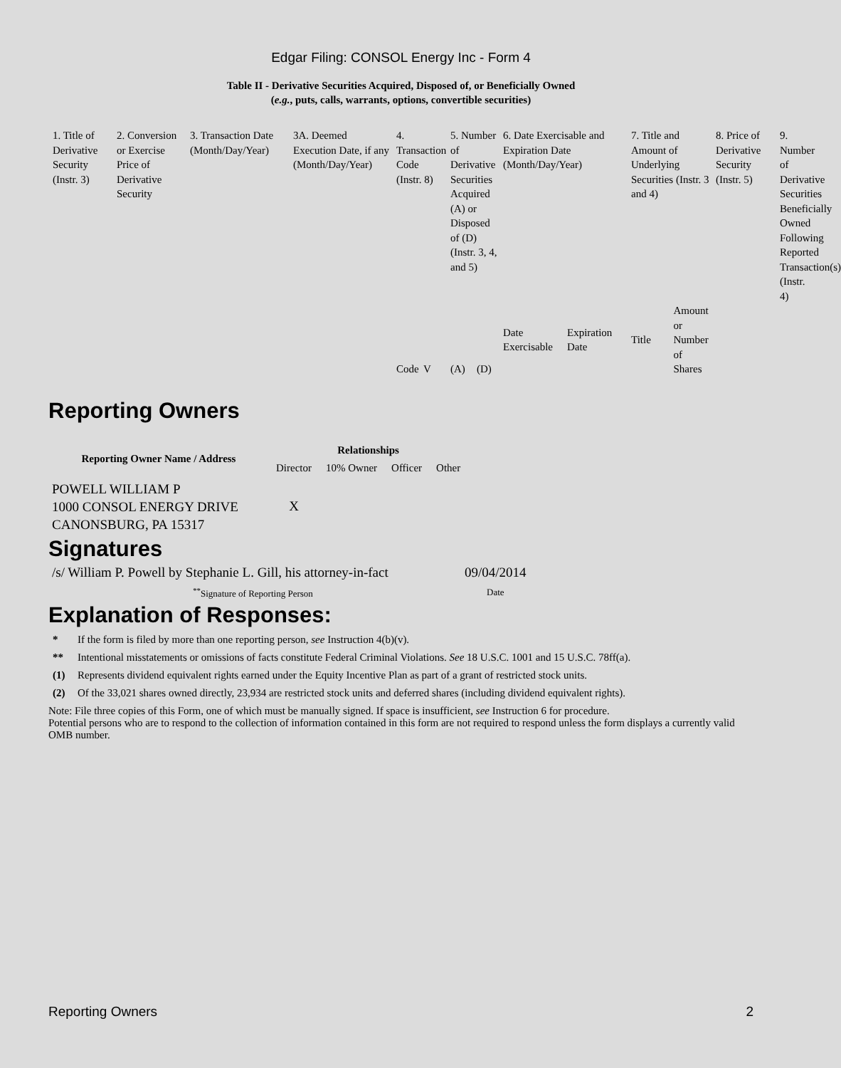Edgar Filing: CONSOL Energy Inc - Form 4
Table II - Derivative Securities Acquired, Disposed of, or Beneficially Owned
(e.g., puts, calls, warrants, options, convertible securities)
| 1. Title of Derivative Security (Instr. 3) | 2. Conversion or Exercise Price of Derivative Security | 3. Transaction Date (Month/Day/Year) | 3A. Deemed Execution Date, if any (Month/Day/Year) | 4. Transaction Code (Instr. 8) | | 5. Number of Derivative Securities Acquired (A) or Disposed of (D) (Instr. 3, 4, and 5) | | 6. Date Exercisable and Expiration Date (Month/Day/Year) | | 7. Title and Amount of Underlying Securities (Instr. 3 and 4) | | 8. Price of Derivative Security (Instr. 5) | 9. Number of Derivative Securities Beneficially Owned Following Reported Transaction(s) (Instr. 4) |
| | | | | Code | V | (A) | (D) | Date Exercisable | Expiration Date | Title | Amount or Number of Shares | | |
Reporting Owners
| Reporting Owner Name / Address | Relationships | | | |
| --- | --- | --- | --- | --- |
| | Director | 10% Owner | Officer | Other |
| POWELL WILLIAM P 1000 CONSOL ENERGY DRIVE CANONSBURG, PA 15317 | X | | | |
Signatures
| /s/ William P. Powell by Stephanie L. Gill, his attorney-in-fact | 09/04/2014 |
| <sup>**</sup> Signature of Reporting Person | Date |
Explanation of Responses:
* If the form is filed by more than one reporting person, see Instruction 4(b)(v).
** Intentional misstatements or omissions of facts constitute Federal Criminal Violations. See 18 U.S.C. 1001 and 15 U.S.C. 78ff(a).
(1) Represents dividend equivalent rights earned under the Equity Incentive Plan as part of a grant of restricted stock units.
(2) Of the 33,021 shares owned directly, 23,934 are restricted stock units and deferred shares (including dividend equivalent rights).
Note: File three copies of this Form, one of which must be manually signed. If space is insufficient, see Instruction 6 for procedure.
Potential persons who are to respond to the collection of information contained in this form are not required to respond unless the form displays a currently valid OMB number.
Reporting Owners 2